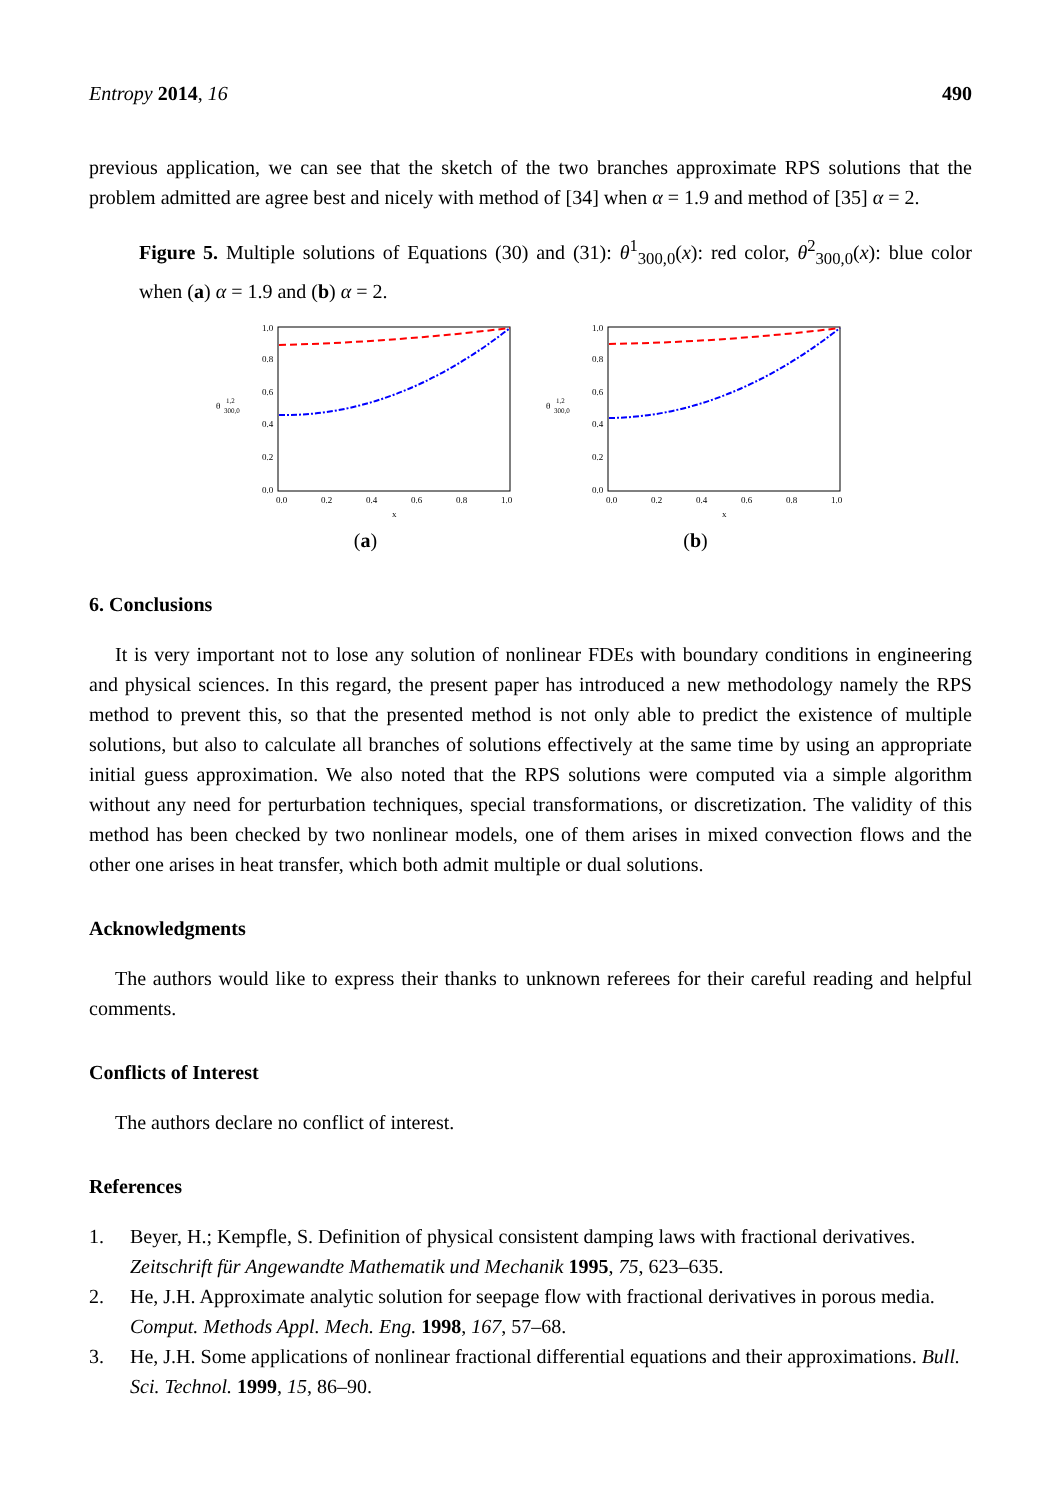Entropy 2014, 16 490
previous application, we can see that the sketch of the two branches approximate RPS solutions that the problem admitted are agree best and nicely with method of [34] when α = 1.9 and method of [35] α = 2.
Figure 5. Multiple solutions of Equations (30) and (31): θ<sup>1</sup><sub>300,0</sub>(x): red color, θ<sup>2</sup><sub>300,0</sub>(x): blue color when (a) α = 1.9 and (b) α = 2.
θ
1,2
300,0
1.0
0.8
0.6
0.4
0.2
0.0
0.0
0.2
0.4
0.6
0.8
1.0
x
(a)
θ
1,2
300,0
1.0
0.8
0.6
0.4
0.2
0.0
0.0
0.2
0.4
0.6
0.8
1.0
x
(b)
6. Conclusions
It is very important not to lose any solution of nonlinear FDEs with boundary conditions in engineering and physical sciences. In this regard, the present paper has introduced a new methodology namely the RPS method to prevent this, so that the presented method is not only able to predict the existence of multiple solutions, but also to calculate all branches of solutions effectively at the same time by using an appropriate initial guess approximation. We also noted that the RPS solutions were computed via a simple algorithm without any need for perturbation techniques, special transformations, or discretization. The validity of this method has been checked by two nonlinear models, one of them arises in mixed convection flows and the other one arises in heat transfer, which both admit multiple or dual solutions.
Acknowledgments
The authors would like to express their thanks to unknown referees for their careful reading and helpful comments.
Conflicts of Interest
The authors declare no conflict of interest.
References
1. Beyer, H.; Kempfle, S. Definition of physical consistent damping laws with fractional derivatives. Zeitschrift für Angewandte Mathematik und Mechanik 1995, 75, 623–635.
2. He, J.H. Approximate analytic solution for seepage flow with fractional derivatives in porous media. Comput. Methods Appl. Mech. Eng. 1998, 167, 57–68.
3. He, J.H. Some applications of nonlinear fractional differential equations and their approximations. Bull. Sci. Technol. 1999, 15, 86–90.